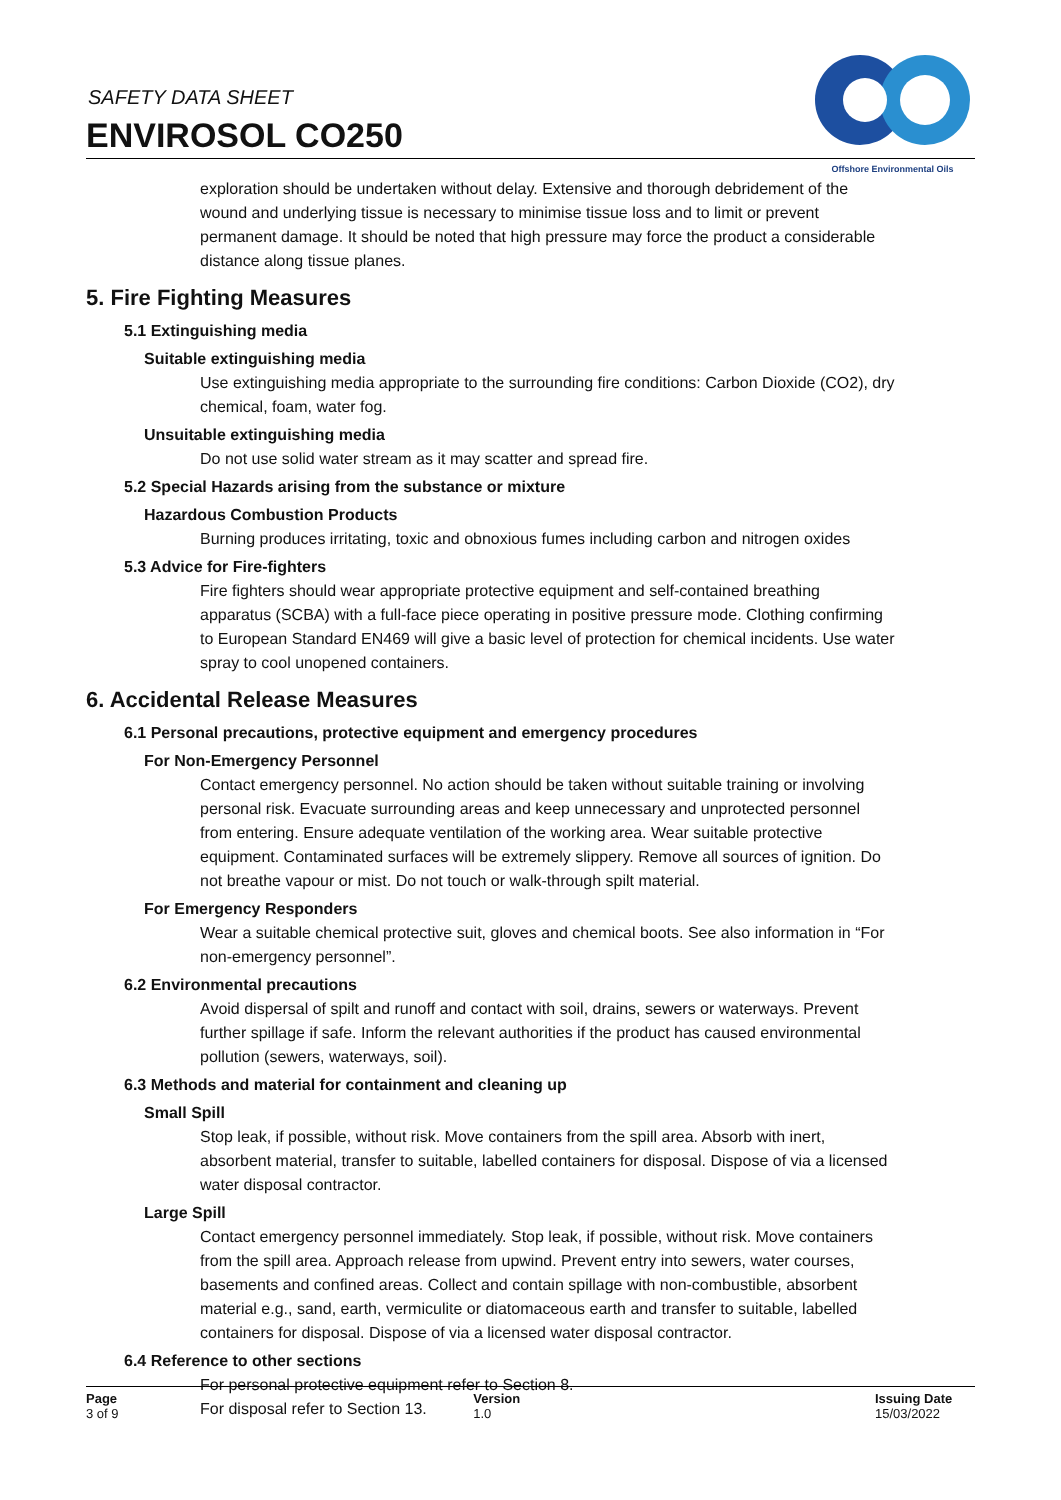SAFETY DATA SHEET
ENVIROSOL CO250
Offshore Environmental Oils
exploration should be undertaken without delay. Extensive and thorough debridement of the wound and underlying tissue is necessary to minimise tissue loss and to limit or prevent permanent damage. It should be noted that high pressure may force the product a considerable distance along tissue planes.
5. Fire Fighting Measures
5.1 Extinguishing media
Suitable extinguishing media
Use extinguishing media appropriate to the surrounding fire conditions: Carbon Dioxide (CO2), dry chemical, foam, water fog.
Unsuitable extinguishing media
Do not use solid water stream as it may scatter and spread fire.
5.2 Special Hazards arising from the substance or mixture
Hazardous Combustion Products
Burning produces irritating, toxic and obnoxious fumes including carbon and nitrogen oxides
5.3 Advice for Fire-fighters
Fire fighters should wear appropriate protective equipment and self-contained breathing apparatus (SCBA) with a full-face piece operating in positive pressure mode. Clothing confirming to European Standard EN469 will give a basic level of protection for chemical incidents. Use water spray to cool unopened containers.
6. Accidental Release Measures
6.1 Personal precautions, protective equipment and emergency procedures
For Non-Emergency Personnel
Contact emergency personnel. No action should be taken without suitable training or involving personal risk. Evacuate surrounding areas and keep unnecessary and unprotected personnel from entering. Ensure adequate ventilation of the working area. Wear suitable protective equipment. Contaminated surfaces will be extremely slippery. Remove all sources of ignition. Do not breathe vapour or mist. Do not touch or walk-through spilt material.
For Emergency Responders
Wear a suitable chemical protective suit, gloves and chemical boots. See also information in “For non-emergency personnel”.
6.2 Environmental precautions
Avoid dispersal of spilt and runoff and contact with soil, drains, sewers or waterways. Prevent further spillage if safe. Inform the relevant authorities if the product has caused environmental pollution (sewers, waterways, soil).
6.3 Methods and material for containment and cleaning up
Small Spill
Stop leak, if possible, without risk. Move containers from the spill area. Absorb with inert, absorbent material, transfer to suitable, labelled containers for disposal. Dispose of via a licensed water disposal contractor.
Large Spill
Contact emergency personnel immediately. Stop leak, if possible, without risk. Move containers from the spill area. Approach release from upwind. Prevent entry into sewers, water courses, basements and confined areas. Collect and contain spillage with non-combustible, absorbent material e.g., sand, earth, vermiculite or diatomaceous earth and transfer to suitable, labelled containers for disposal. Dispose of via a licensed water disposal contractor.
6.4 Reference to other sections
For personal protective equipment refer to Section 8.
For disposal refer to Section 13.
Page
3 of 9
Version
1.0
Issuing Date
15/03/2022